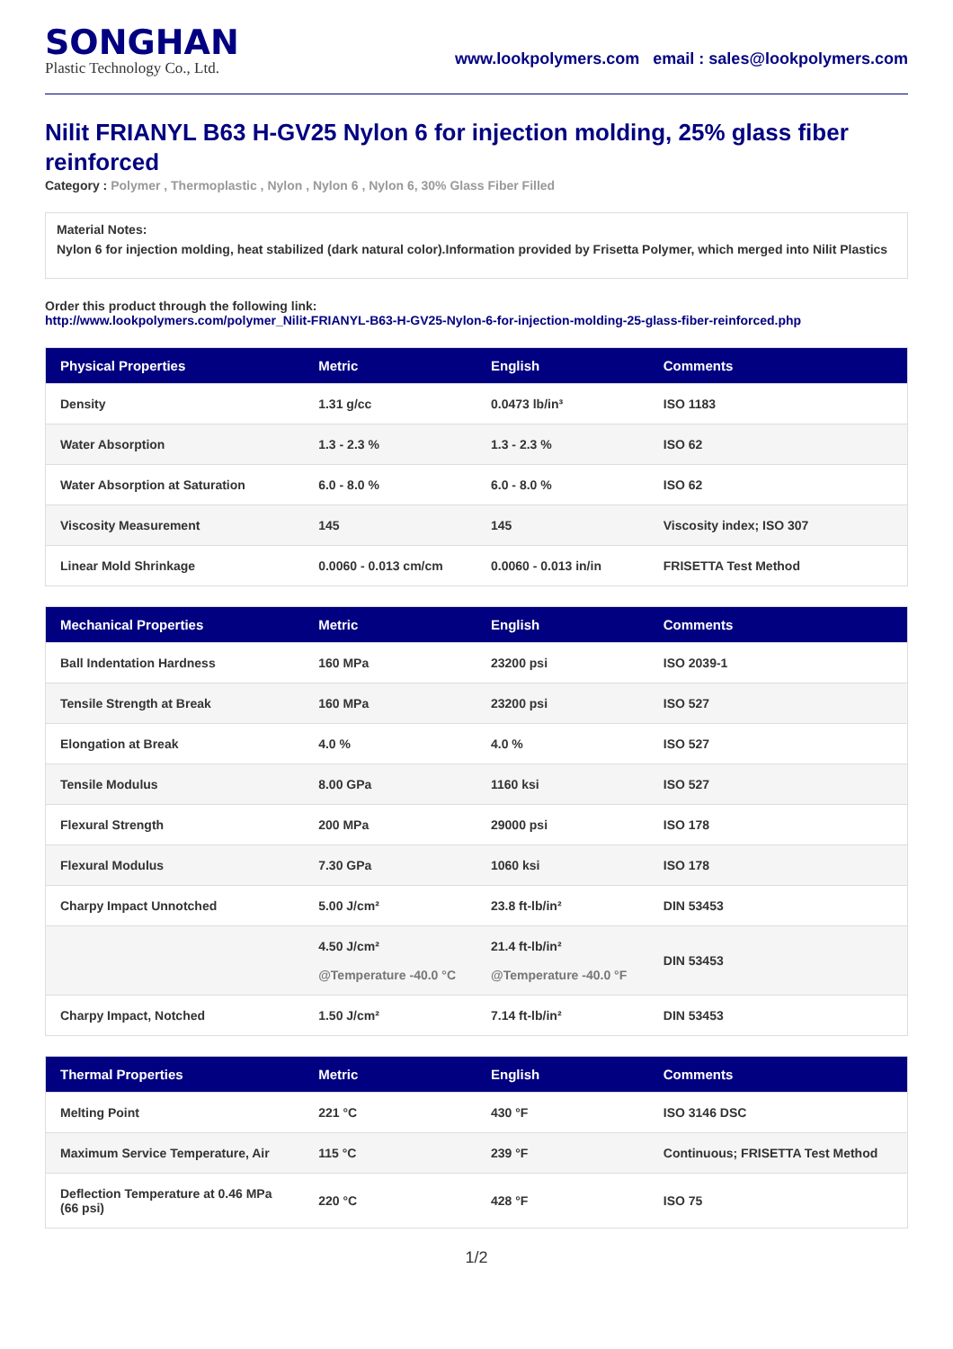SONGHAN
Plastic Technology Co., Ltd.
www.lookpolymers.com email : sales@lookpolymers.com
Nilit FRIANYL B63 H-GV25 Nylon 6 for injection molding, 25% glass fiber reinforced
Category : Polymer , Thermoplastic , Nylon , Nylon 6 , Nylon 6, 30% Glass Fiber Filled
Material Notes:
Nylon 6 for injection molding, heat stabilized (dark natural color).Information provided by Frisetta Polymer, which merged into Nilit Plastics
Order this product through the following link:
http://www.lookpolymers.com/polymer_Nilit-FRIANYL-B63-H-GV25-Nylon-6-for-injection-molding-25-glass-fiber-reinforced.php
| Physical Properties | Metric | English | Comments |
| --- | --- | --- | --- |
| Density | 1.31 g/cc | 0.0473 lb/in³ | ISO 1183 |
| Water Absorption | 1.3 - 2.3 % | 1.3 - 2.3 % | ISO 62 |
| Water Absorption at Saturation | 6.0 - 8.0 % | 6.0 - 8.0 % | ISO 62 |
| Viscosity Measurement | 145 | 145 | Viscosity index; ISO 307 |
| Linear Mold Shrinkage | 0.0060 - 0.013 cm/cm | 0.0060 - 0.013 in/in | FRISETTA Test Method |
| Mechanical Properties | Metric | English | Comments |
| --- | --- | --- | --- |
| Ball Indentation Hardness | 160 MPa | 23200 psi | ISO 2039-1 |
| Tensile Strength at Break | 160 MPa | 23200 psi | ISO 527 |
| Elongation at Break | 4.0 % | 4.0 % | ISO 527 |
| Tensile Modulus | 8.00 GPa | 1160 ksi | ISO 527 |
| Flexural Strength | 200 MPa | 29000 psi | ISO 178 |
| Flexural Modulus | 7.30 GPa | 1060 ksi | ISO 178 |
| Charpy Impact Unnotched | 5.00 J/cm² | 23.8 ft-lb/in² | DIN 53453 |
| | 4.50 J/cm² @Temperature -40.0 °C | 21.4 ft-lb/in² @Temperature -40.0 °F | DIN 53453 |
| Charpy Impact, Notched | 1.50 J/cm² | 7.14 ft-lb/in² | DIN 53453 |
| Thermal Properties | Metric | English | Comments |
| --- | --- | --- | --- |
| Melting Point | 221 °C | 430 °F | ISO 3146 DSC |
| Maximum Service Temperature, Air | 115 °C | 239 °F | Continuous; FRISETTA Test Method |
| Deflection Temperature at 0.46 MPa (66 psi) | 220 °C | 428 °F | ISO 75 |
1/2